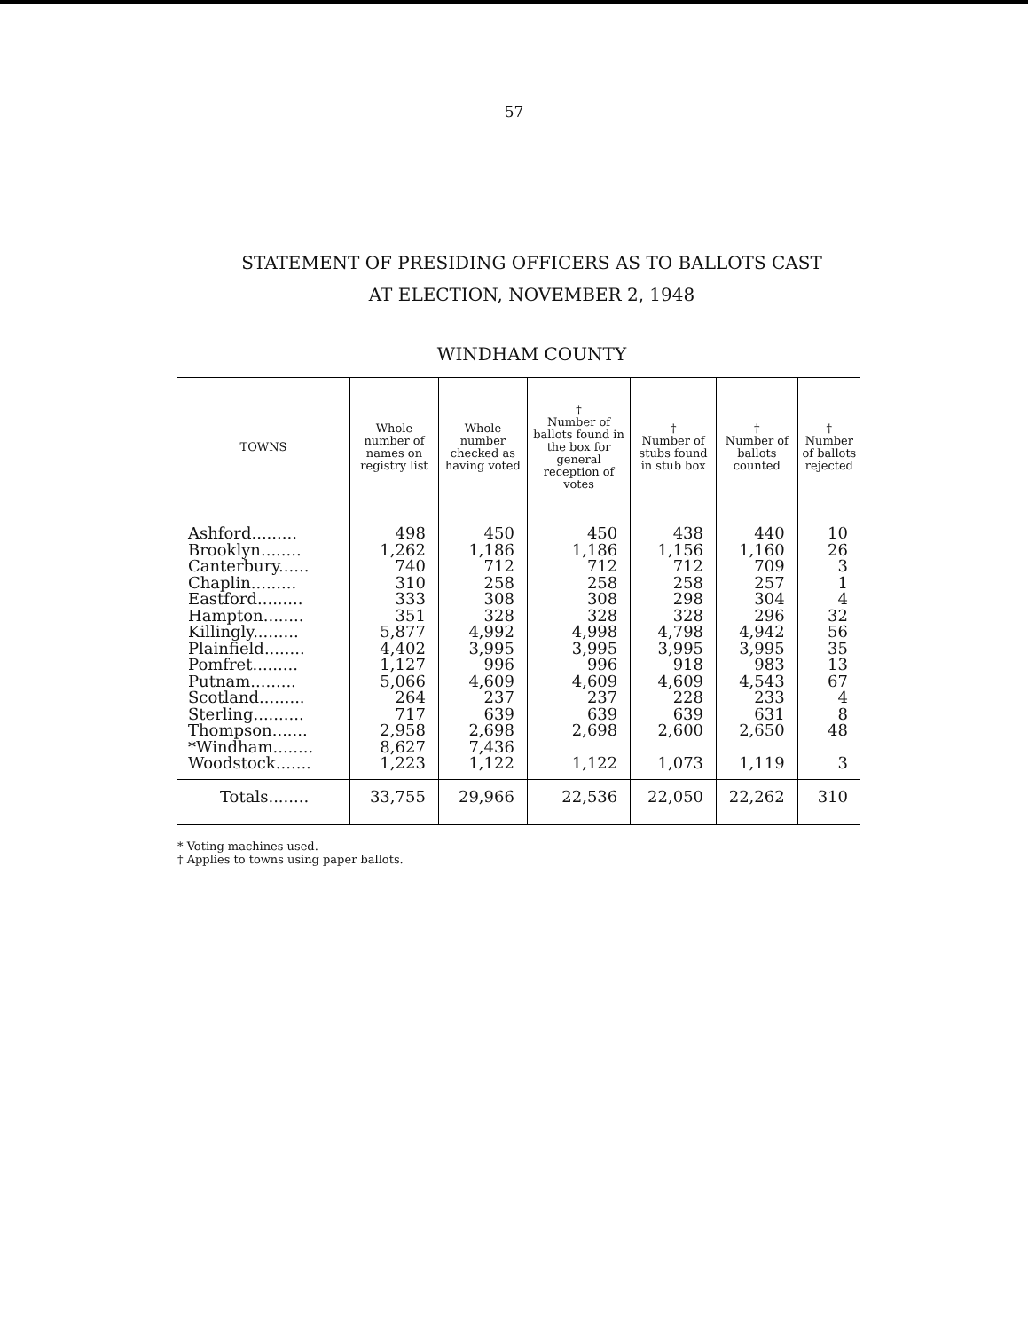57
STATEMENT OF PRESIDING OFFICERS AS TO BALLOTS CAST
AT ELECTION, NOVEMBER 2, 1948
WINDHAM COUNTY
| TOWNS | Whole number of names on registry list | Whole number checked as having voted | † Number of ballots found in the box for general reception of votes | † Number of stubs found in stub box | † Number of ballots counted | † Number of ballots rejected |
| --- | --- | --- | --- | --- | --- | --- |
| Ashford......... | 498 | 450 | 450 | 438 | 440 | 10 |
| Brooklyn........ | 1,262 | 1,186 | 1,186 | 1,156 | 1,160 | 26 |
| Canterbury...... | 740 | 712 | 712 | 712 | 709 | 3 |
| Chaplin......... | 310 | 258 | 258 | 258 | 257 | 1 |
| Eastford......... | 333 | 308 | 308 | 298 | 304 | 4 |
| Hampton........ | 351 | 328 | 328 | 328 | 296 | 32 |
| Killingly......... | 5,877 | 4,992 | 4,998 | 4,798 | 4,942 | 56 |
| Plainfield........ | 4,402 | 3,995 | 3,995 | 3,995 | 3,995 | 35 |
| Pomfret......... | 1,127 | 996 | 996 | 918 | 983 | 13 |
| Putnam......... | 5,066 | 4,609 | 4,609 | 4,609 | 4,543 | 67 |
| Scotland......... | 264 | 237 | 237 | 228 | 233 | 4 |
| Sterling.......... | 717 | 639 | 639 | 639 | 631 | 8 |
| Thompson....... | 2,958 | 2,698 | 2,698 | 2,600 | 2,650 | 48 |
| *Windham........ | 8,627 | 7,436 | | | | |
| Woodstock....... | 1,223 | 1,122 | 1,122 | 1,073 | 1,119 | 3 |
| Totals........ | 33,755 | 29,966 | 22,536 | 22,050 | 22,262 | 310 |
* Voting machines used.
† Applies to towns using paper ballots.